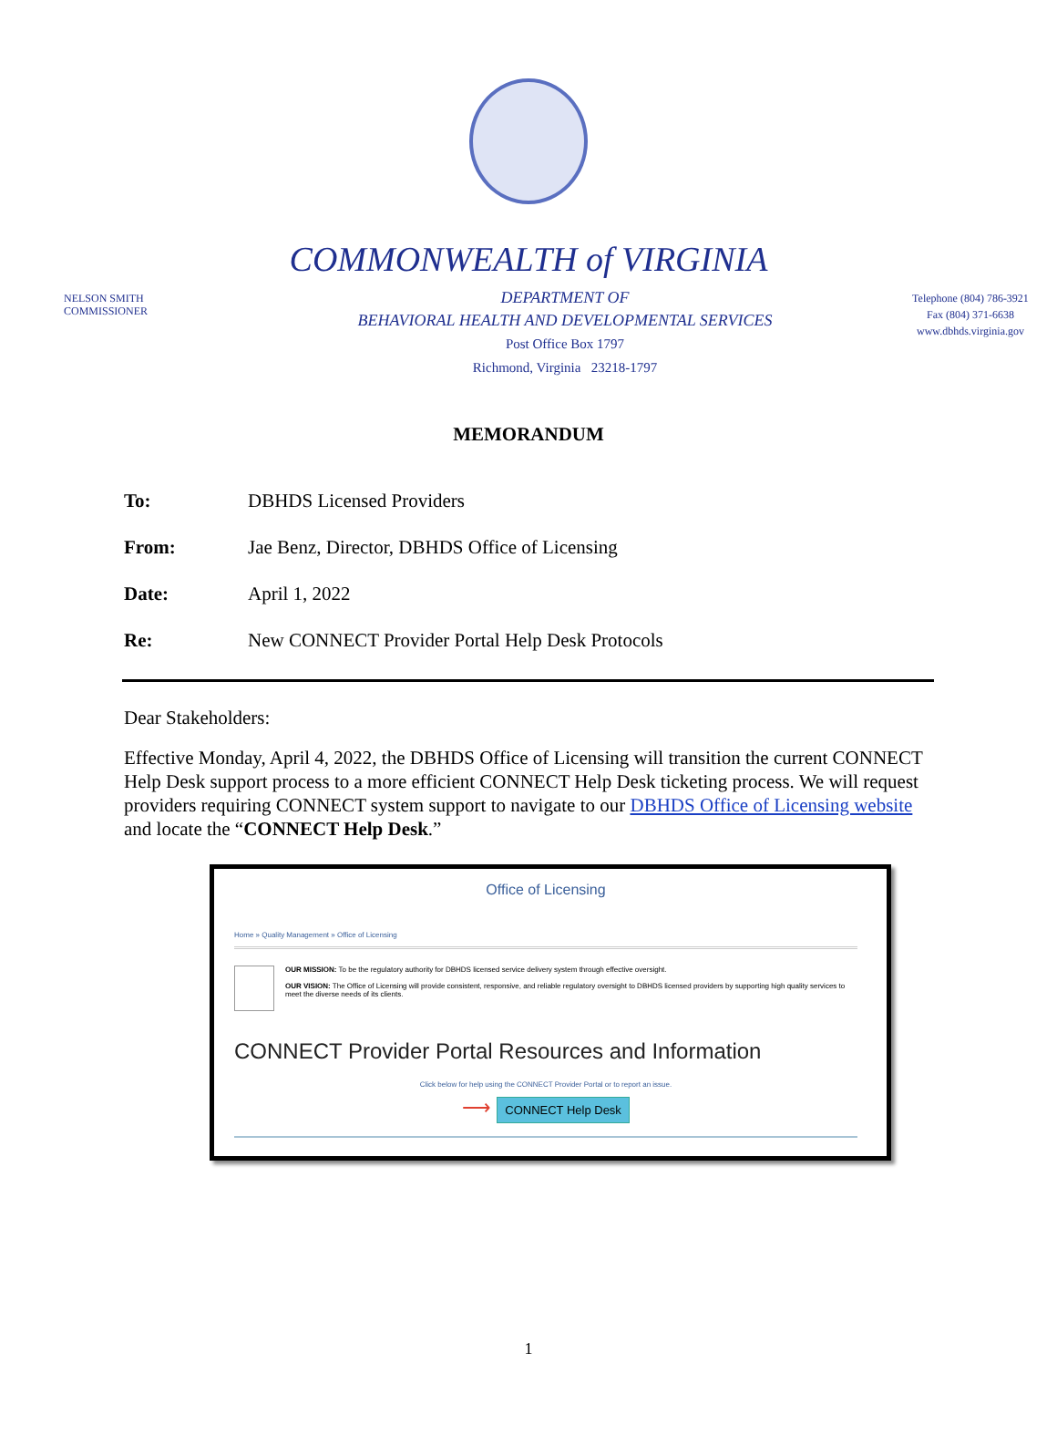COMMONWEALTH of VIRGINIA
NELSON SMITH
COMMISSIONER
DEPARTMENT OF
BEHAVIORAL HEALTH AND DEVELOPMENTAL SERVICES
Post Office Box 1797
Richmond, Virginia 23218-1797
Telephone (804) 786-3921
Fax (804) 371-6638
www.dbhds.virginia.gov
MEMORANDUM
| To: | DBHDS Licensed Providers |
| From: | Jae Benz, Director, DBHDS Office of Licensing |
| Date: | April 1, 2022 |
| Re: | New CONNECT Provider Portal Help Desk Protocols |
Dear Stakeholders:
Effective Monday, April 4, 2022, the DBHDS Office of Licensing will transition the current CONNECT Help Desk support process to a more efficient CONNECT Help Desk ticketing process. We will request providers requiring CONNECT system support to navigate to our DBHDS Office of Licensing website and locate the “CONNECT Help Desk.”
Office of Licensing
Home » Quality Management » Office of Licensing
OUR MISSION: To be the regulatory authority for DBHDS licensed service delivery system through effective oversight.
OUR VISION: The Office of Licensing will provide consistent, responsive, and reliable regulatory oversight to DBHDS licensed providers by supporting high quality services to meet the diverse needs of its clients.
CONNECT Provider Portal Resources and Information
Click below for help using the CONNECT Provider Portal or to report an issue.
⟶ CONNECT Help Desk
1